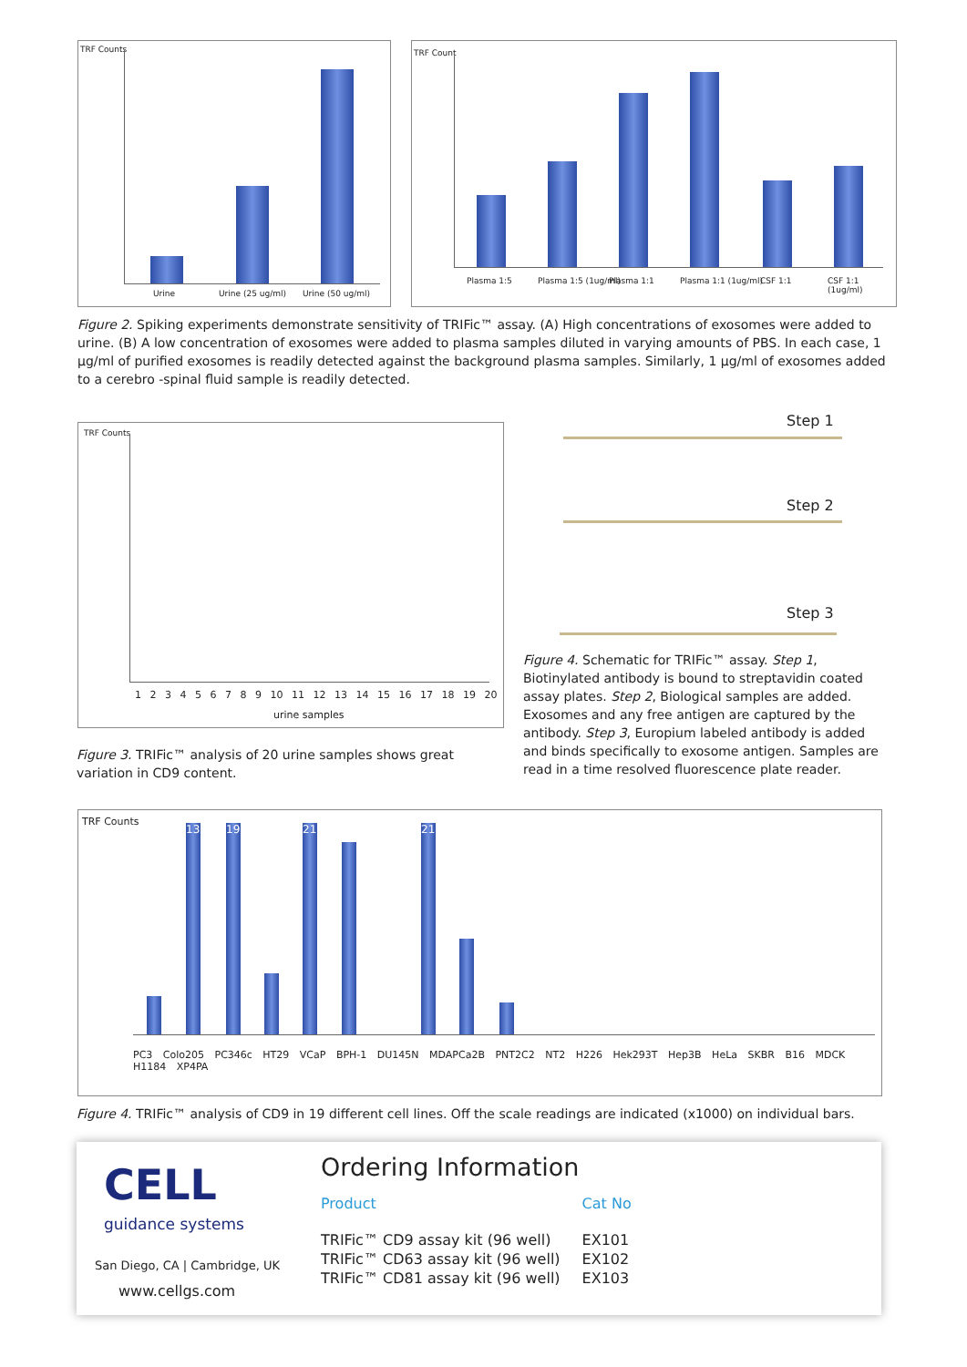TRF Counts
Urine Urine (25 ug/ml) Urine (50 ug/ml)
TRF Count
Plasma 1:5 Plasma 1:5 (1ug/ml) Plasma 1:1 Plasma 1:1 (1ug/ml) CSF 1:1 CSF 1:1 (1ug/ml)
Figure 2. Spiking experiments demonstrate sensitivity of TRIFic™ assay. (A) High concentrations of exosomes were added to urine. (B) A low concentration of exosomes were added to plasma samples diluted in varying amounts of PBS. In each case, 1 µg/ml of purified exosomes is readily detected against the background plasma samples. Similarly, 1 µg/ml of exosomes added to a cerebro -spinal fluid sample is readily detected.
TRF Counts
1 2 3 4 5 6 7 8 9 10 11 12 13 14 15 16 17 18 19 20
urine samples
Step 1
Step 2
Step 3
Figure 4. Schematic for TRIFic™ assay. Step 1, Biotinylated antibody is bound to streptavidin coated assay plates. Step 2, Biological samples are added. Exosomes and any free antigen are captured by the antibody. Step 3, Europium labeled antibody is added and binds specifically to exosome antigen. Samples are read in a time resolved fluorescence plate reader.
Figure 3. TRIFic™ analysis of 20 urine samples shows great variation in CD9 content.
TRF Counts
138
190
210
219
PC3 Colo205 PC346c HT29 VCaP BPH-1 DU145N MDAPCa2B PNT2C2 NT2 H226 Hek293T Hep3B HeLa SKBR B16 MDCK H1184 XP4PA
Figure 4. TRIFic™ analysis of CD9 in 19 different cell lines. Off the scale readings are indicated (x1000) on individual bars.
CELL
guidance systems
San Diego, CA | Cambridge, UK
www.cellgs.com
Ordering Information
| Product | Cat No |
| --- | --- |
| TRIFic™ CD9 assay kit (96 well) | EX101 |
| TRIFic™ CD63 assay kit (96 well) | EX102 |
| TRIFic™ CD81 assay kit (96 well) | EX103 |